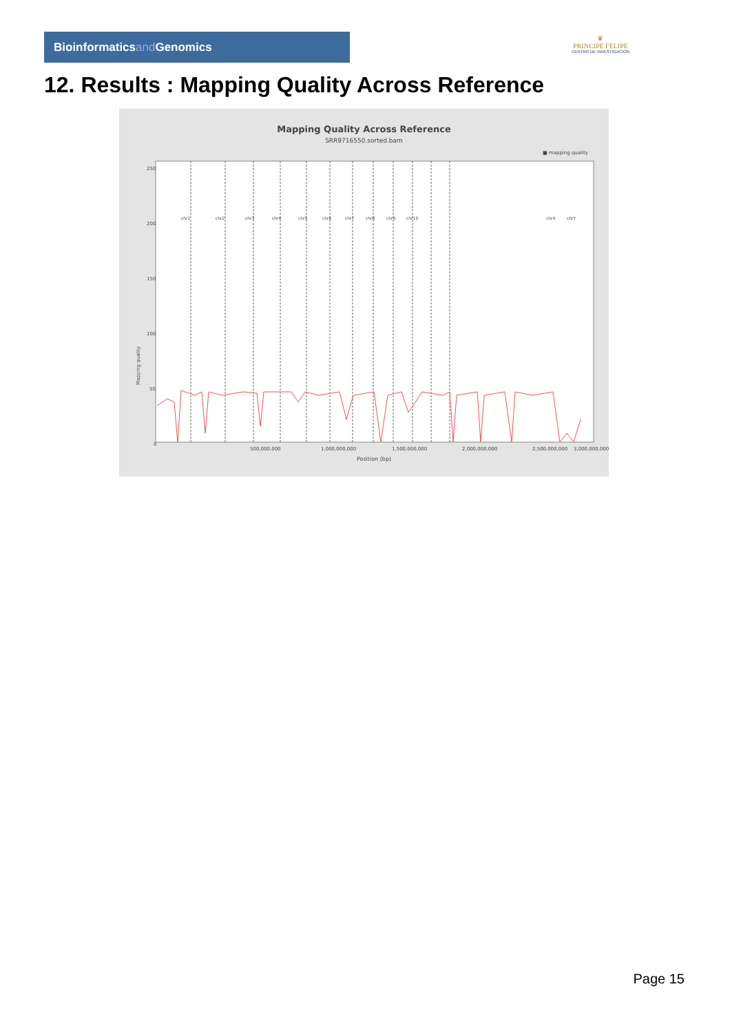Bioinformaticsand Genomics
♛
PRINCIPE FELIPE
CENTRO DE INVESTIGACION
12. Results : Mapping Quality Across Reference
Mapping Quality Across Reference
SRR9716550.sorted.bam
■ mapping quality
250
200
150
100
50
0
Mapping quality
chr1
chr2
chr3
chr4
chr5
chr6
chr7
chr8
chr9
chr10
chrX
chrY
500,000,000
1,000,000,000
1,500,000,000
2,000,000,000
2,500,000,000
3,000,000,000
Position (bp)
Page 15